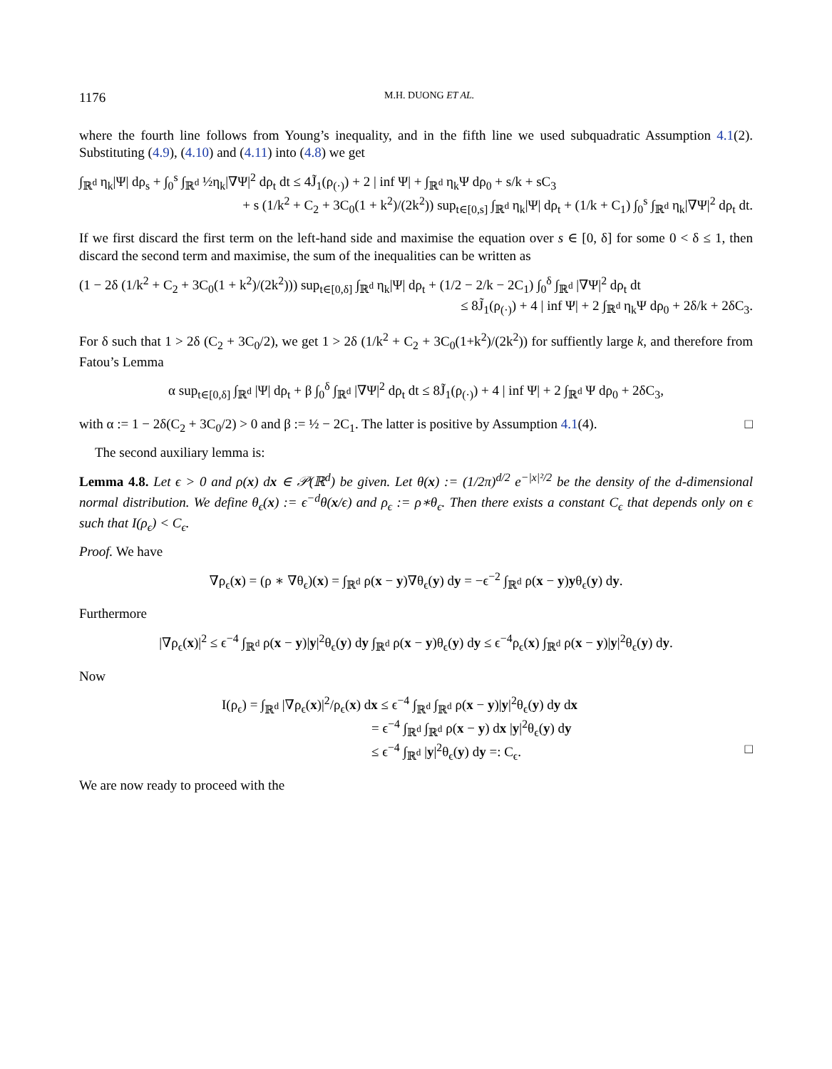1176 M.H. DUONG ET AL.
where the fourth line follows from Young’s inequality, and in the fifth line we used subquadratic Assumption 4.1(2). Substituting (4.9), (4.10) and (4.11) into (4.8) we get
∫<sub>ℝ<sup>d</sup></sub> η<sub>k</sub>|Ψ| dρ<sub>s</sub> + ∫<sub>0</sub><sup>s</sup> ∫<sub>ℝ<sup>d</sup></sub> ½η<sub>k</sub>|∇Ψ|<sup>2</sup> dρ<sub>t</sub> dt ≤ 4J̃<sub>1</sub>(ρ<sub>(·)</sub>) + 2 | inf Ψ| + ∫<sub>ℝ<sup>d</sup></sub> η<sub>k</sub>Ψ dρ<sub>0</sub> + s/k + sC<sub>3</sub>
+ s (1/k<sup>2</sup> + C<sub>2</sub> + 3C<sub>0</sub>(1 + k<sup>2</sup>)/(2k<sup>2</sup>)) sup<sub>t∈[0,s]</sub> ∫<sub>ℝ<sup>d</sup></sub> η<sub>k</sub>|Ψ| dρ<sub>t</sub> + (1/k + C<sub>1</sub>) ∫<sub>0</sub><sup>s</sup> ∫<sub>ℝ<sup>d</sup></sub> η<sub>k</sub>|∇Ψ|<sup>2</sup> dρ<sub>t</sub> dt.
If we first discard the first term on the left-hand side and maximise the equation over s ∈ [0, δ] for some 0 < δ ≤ 1, then discard the second term and maximise, the sum of the inequalities can be written as
(1 − 2δ (1/k<sup>2</sup> + C<sub>2</sub> + 3C<sub>0</sub>(1 + k<sup>2</sup>)/(2k<sup>2</sup>))) sup<sub>t∈[0,δ]</sub> ∫<sub>ℝ<sup>d</sup></sub> η<sub>k</sub>|Ψ| dρ<sub>t</sub> + (1/2 − 2/k − 2C<sub>1</sub>) ∫<sub>0</sub><sup>δ</sup> ∫<sub>ℝ<sup>d</sup></sub> |∇Ψ|<sup>2</sup> dρ<sub>t</sub> dt
≤ 8J̃<sub>1</sub>(ρ<sub>(·)</sub>) + 4 | inf Ψ| + 2 ∫<sub>ℝ<sup>d</sup></sub> η<sub>k</sub>Ψ dρ<sub>0</sub> + 2δ/k + 2δC<sub>3</sub>.
For δ such that 1 > 2δ (C<sub>2</sub> + 3C<sub>0</sub>/2), we get 1 > 2δ (1/k<sup>2</sup> + C<sub>2</sub> + 3C<sub>0</sub>(1+k<sup>2</sup>)/(2k<sup>2</sup>)) for suffiently large k, and therefore from Fatou’s Lemma
α sup<sub>t∈[0,δ]</sub> ∫<sub>ℝ<sup>d</sup></sub> |Ψ| dρ<sub>t</sub> + β ∫<sub>0</sub><sup>δ</sup> ∫<sub>ℝ<sup>d</sup></sub> |∇Ψ|<sup>2</sup> dρ<sub>t</sub> dt ≤ 8J̃<sub>1</sub>(ρ<sub>(·)</sub>) + 4 | inf Ψ| + 2 ∫<sub>ℝ<sup>d</sup></sub> Ψ dρ<sub>0</sub> + 2δC<sub>3</sub>,
with α := 1 − 2δ(C<sub>2</sub> + 3C<sub>0</sub>/2) > 0 and β := ½ − 2C<sub>1</sub>. The latter is positive by Assumption 4.1(4). □
The second auxiliary lemma is:
Lemma 4.8. Let ϵ > 0 and ρ(x) dx ∈ 𝒫(ℝ<sup>d</sup>) be given. Let θ(x) := (1/2π)<sup>d/2</sup> e<sup>−|x|²/2</sup> be the density of the d-dimensional normal distribution. We define θ<sub>ϵ</sub>(x) := ϵ<sup>−d</sup>θ(x/ϵ) and ρ<sub>ϵ</sub> := ρ∗θ<sub>ϵ</sub>. Then there exists a constant C<sub>ϵ</sub> that depends only on ϵ such that I(ρ<sub>ϵ</sub>) < C<sub>ϵ</sub>.
Proof. We have
∇ρ<sub>ϵ</sub>(x) = (ρ ∗ ∇θ<sub>ϵ</sub>)(x) = ∫<sub>ℝ<sup>d</sup></sub> ρ(x − y)∇θ<sub>ϵ</sub>(y) dy = −ϵ<sup>−2</sup> ∫<sub>ℝ<sup>d</sup></sub> ρ(x − y)yθ<sub>ϵ</sub>(y) dy.
Furthermore
|∇ρ<sub>ϵ</sub>(x)|<sup>2</sup> ≤ ϵ<sup>−4</sup> ∫<sub>ℝ<sup>d</sup></sub> ρ(x − y)|y|<sup>2</sup>θ<sub>ϵ</sub>(y) dy ∫<sub>ℝ<sup>d</sup></sub> ρ(x − y)θ<sub>ϵ</sub>(y) dy ≤ ϵ<sup>−4</sup>ρ<sub>ϵ</sub>(x) ∫<sub>ℝ<sup>d</sup></sub> ρ(x − y)|y|<sup>2</sup>θ<sub>ϵ</sub>(y) dy.
Now
I(ρ<sub>ϵ</sub>) = ∫<sub>ℝ<sup>d</sup></sub> |∇ρ<sub>ϵ</sub>(x)|<sup>2</sup>/ρ<sub>ϵ</sub>(x) dx ≤ ϵ<sup>−4</sup> ∫<sub>ℝ<sup>d</sup></sub> ∫<sub>ℝ<sup>d</sup></sub> ρ(x − y)|y|<sup>2</sup>θ<sub>ϵ</sub>(y) dy dx
= ϵ<sup>−4</sup> ∫<sub>ℝ<sup>d</sup></sub> ∫<sub>ℝ<sup>d</sup></sub> ρ(x − y) dx |y|<sup>2</sup>θ<sub>ϵ</sub>(y) dy
≤ ϵ<sup>−4</sup> ∫<sub>ℝ<sup>d</sup></sub> |y|<sup>2</sup>θ<sub>ϵ</sub>(y) dy =: C<sub>ϵ</sub>. □
We are now ready to proceed with the